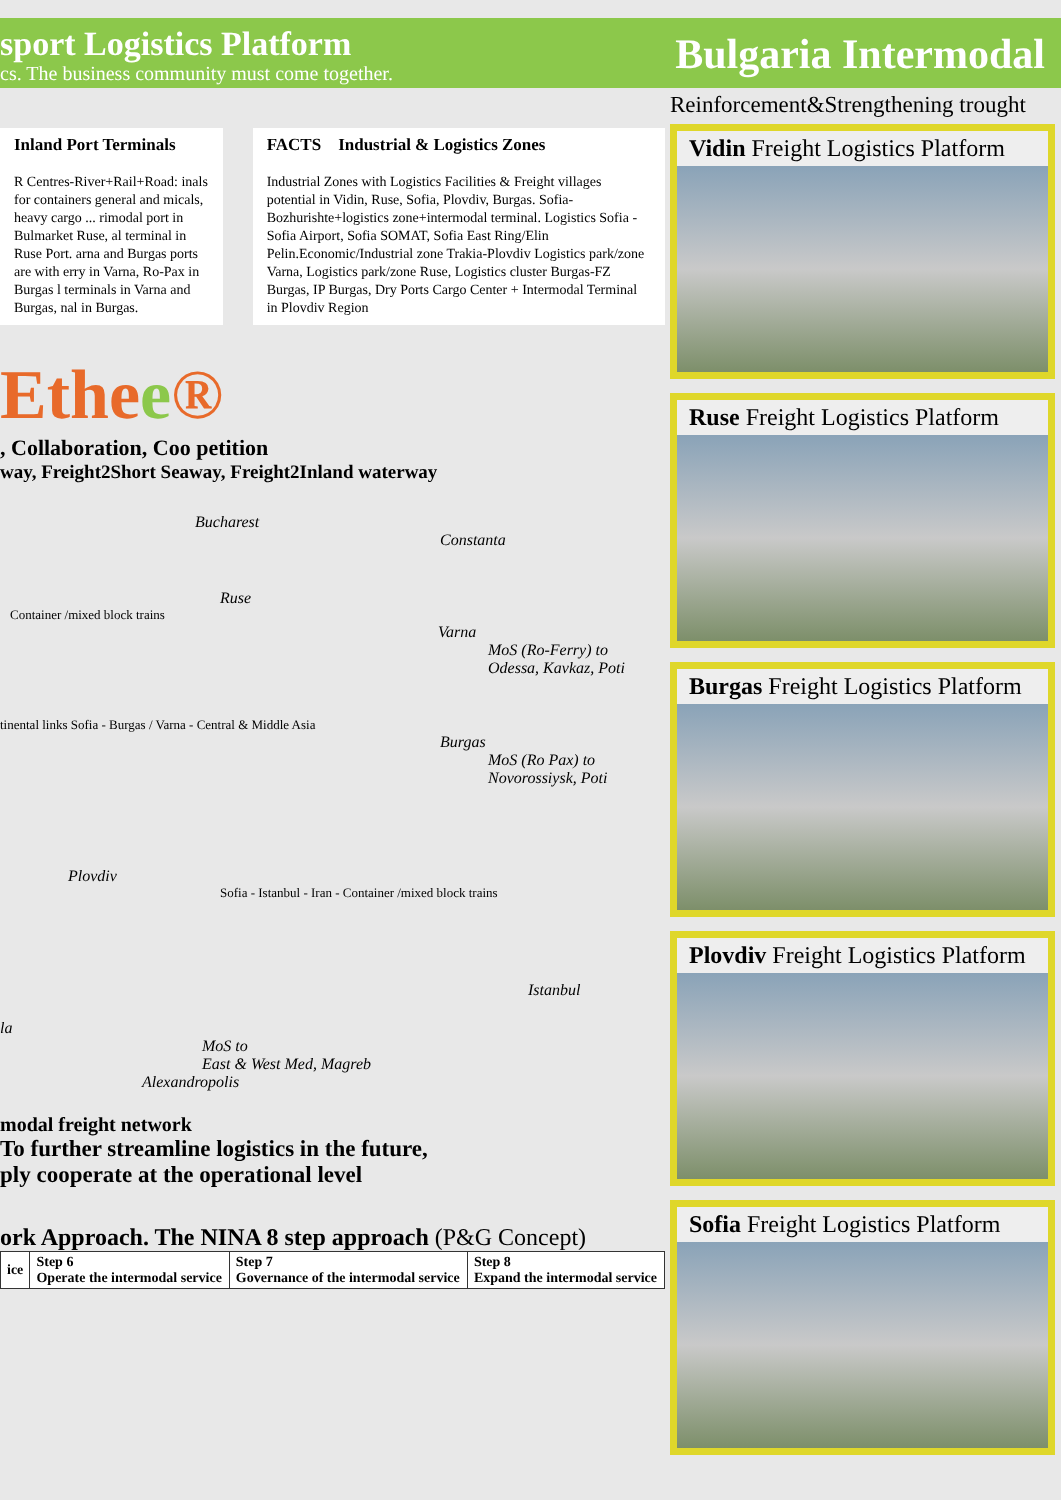sport Logistics Platform
cs. The business community must come together.
Bulgaria Intermodal
Inland Port Terminals
R Centres-River+Rail+Road: inals for containers general and micals, heavy cargo ... rimodal port in Bulmarket Ruse, al terminal in Ruse Port. arna and Burgas ports are with erry in Varna, Ro-Pax in Burgas l terminals in Varna and Burgas, nal in Burgas.
FACTS Industrial & Logistics Zones
Industrial Zones with Logistics Facilities & Freight villages potential in Vidin, Ruse, Sofia, Plovdiv, Burgas. Sofia-Bozhurishte+logistics zone+intermodal terminal. Logistics Sofia - Sofia Airport, Sofia SOMAT, Sofia East Ring/Elin Pelin.Economic/Industrial zone Trakia-Plovdiv Logistics park/zone Varna, Logistics park/zone Ruse, Logistics cluster Burgas-FZ Burgas, IP Burgas, Dry Ports Cargo Center + Intermodal Terminal in Plovdiv Region
Ethee®
, Collaboration, Coo petition
way, Freight2Short Seaway, Freight2Inland waterway
Bucharest
Constanta
Ruse
Container /mixed block trains
Varna
MoS (Ro-Ferry) to
Odessa, Kavkaz, Poti
tinental links Sofia - Burgas / Varna - Central & Middle Asia
Burgas
MoS (Ro Pax) to
Novorossiysk, Poti
Plovdiv
Sofia - Istanbul - Iran - Container /mixed block trains
Istanbul
la
MoS to
East & West Med, Magreb
Alexandropolis
modal freight network
To further streamline logistics in the future,
ply cooperate at the operational level
ork Approach. The NINA 8 step approach (P&G Concept)
| ice | Step 6 Operate the intermodal service | Step 7 Governance of the intermodal service | Step 8 Expand the intermodal service |
Reinforcement&Strengthening trought
Vidin Freight Logistics Platform
Ruse Freight Logistics Platform
Burgas Freight Logistics Platform
Plovdiv Freight Logistics Platform
Sofia Freight Logistics Platform